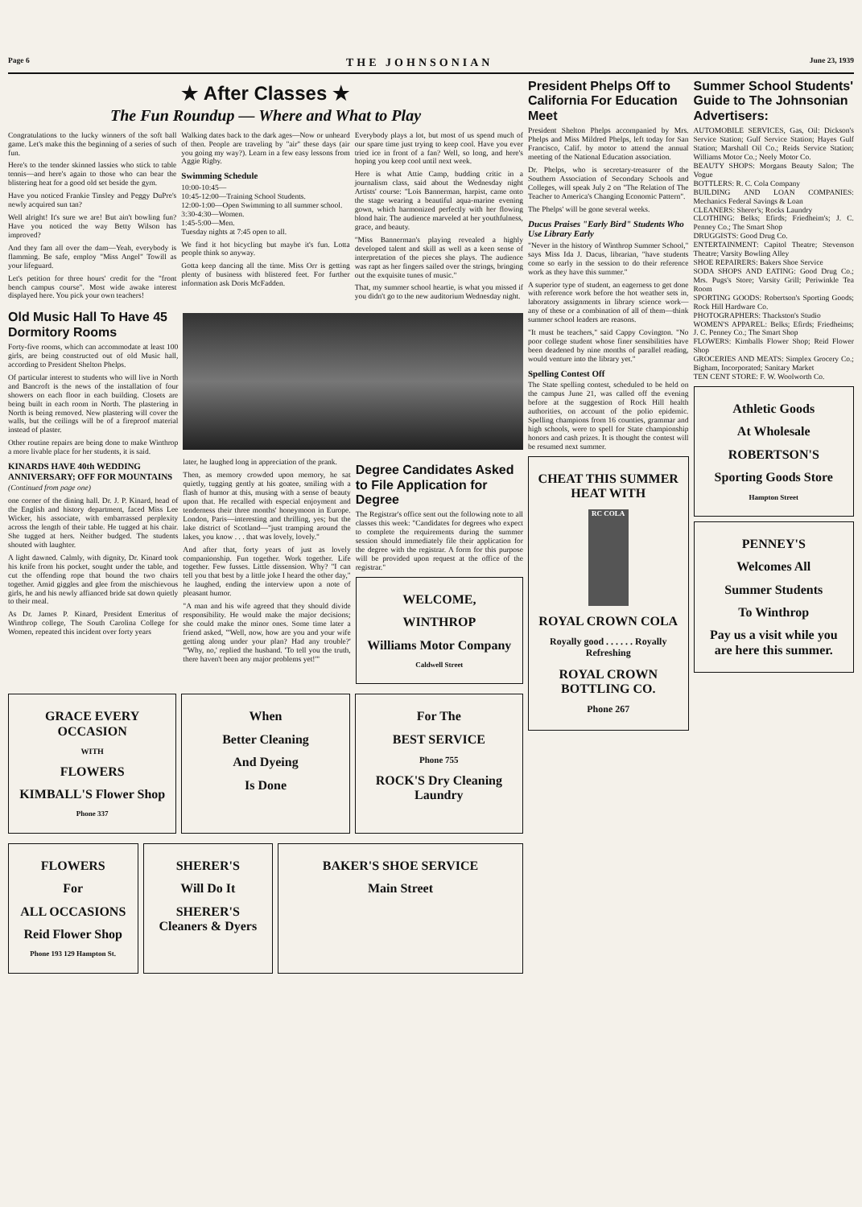Page 6 THE JOHNSONIAN June 23, 1939
★ After Classes ★
The Fun Roundup — Where and What to Play
Congratulations to the lucky winners of the soft ball game. Let's make this the beginning of a series of such fun.
Here's to the tender skinned lassies who stick to table tennis—and here's again to those who can bear the blistering heat for a good old set beside the gym.
Have you noticed Frankie Tinsley and Peggy DuPre's newly acquired sun tan?
Well alright! It's sure we are! But ain't bowling fun? Have you noticed the way Betty Wilson has improved?
And they fam all over the dam—Yeah, everybody is flamming. Be safe, employ "Miss Angel" Towill as your lifeguard.
Let's petition for three hours' credit for the "front bench campus course". Most wide awake interest displayed here. You pick your own teachers!
Walking dates back to the dark ages—Now or unheard of then. People are traveling by "air" these days (air you going my way?). Learn in a few easy lessons from Aggie Rigby.
Swimming Schedule
10:00-10:45—
10:45-12:00—Training School Students.
12:00-1:00—Open Swimming to all summer school.
3:30-4:30—Women.
1:45-5:00—Men.
Tuesday nights at 7:45 open to all.
We find it hot bicycling but maybe it's fun. Lotta people think so anyway.
Gotta keep dancing all the time. Miss Orr is getting plenty of business with blistered feet. For further information ask Doris McFadden.
Everybody plays a lot, but most of us spend much of our spare time just trying to keep cool. Have you ever tried ice in front of a fan? Well, so long, and here's hoping you keep cool until next week.
Here is what Attie Camp, budding critic in a journalism class, said about the Wednesday night Artists' course: "Lois Bannerman, harpist, came onto the stage wearing a beautiful aqua-marine evening gown, which harmonized perfectly with her flowing blond hair. The audience marveled at her youthfulness, grace, and beauty.
"Miss Bannerman's playing revealed a highly developed talent and skill as well as a keen sense of interpretation of the pieces she plays. The audience was rapt as her fingers sailed over the strings, bringing out the exquisite tunes of music."
That, my summer school heartie, is what you missed if you didn't go to the new auditorium Wednesday night.
Old Music Hall To Have 45 Dormitory Rooms
Forty-five rooms, which can accommodate at least 100 girls, are being constructed out of old Music hall, according to President Shelton Phelps.
Of particular interest to students who will live in North and Bancroft is the news of the installation of four showers on each floor in each building. Closets are being built in each room in North. The plastering in North is being removed. New plastering will cover the walls, but the ceilings will be of a fireproof material instead of plaster.
Other routine repairs are being done to make Winthrop a more livable place for her students, it is said.
KINARDS HAVE 40th WEDDING ANNIVERSARY; OFF FOR MOUNTAINS
(Continued from page one)
one corner of the dining hall. Dr. J. P. Kinard, head of the English and history department, faced Miss Lee Wicker, his associate, with embarrassed perplexity across the length of their table. He tugged at his chair. She tugged at hers. Neither budged. The students shouted with laughter.
A light dawned. Calmly, with dignity, Dr. Kinard took his knife from his pocket, sought under the table, and cut the offending rope that bound the two chairs together. Amid giggles and glee from the mischievous girls, he and his newly affianced bride sat down quietly to their meal.
As Dr. James P. Kinard, President Emeritus of Winthrop college, The South Carolina College for Women, repeated this incident over forty years
later, he laughed long in appreciation of the prank.
Then, as memory crowded upon memory, he sat quietly, tugging gently at his goatee, smiling with a flash of humor at this, musing with a sense of beauty upon that. He recalled with especial enjoyment and tenderness their three months' honeymoon in Europe. London, Paris—interesting and thrilling, yes; but the lake district of Scotland—"just tramping around the lakes, you know . . . that was lovely, lovely."
And after that, forty years of just as lovely companionship. Fun together. Work together. Life together. Few fusses. Little dissension. Why? "I can tell you that best by a little joke I heard the other day," he laughed, ending the interview upon a note of pleasant humor.
"A man and his wife agreed that they should divide responsibility. He would make the major decisions; she could make the minor ones. Some time later a friend asked, "'Well, now, how are you and your wife getting along under your plan? Had any trouble?' "'Why, no,' replied the husband. 'To tell you the truth, there haven't been any major problems yet!'"
Degree Candidates Asked to File Application for Degree
The Registrar's office sent out the following note to all classes this week: "Candidates for degrees who expect to complete the requirements during the summer session should immediately file their application for the degree with the registrar. A form for this purpose will be provided upon request at the office of the registrar."
WELCOME,
WINTHROP
Williams Motor Company
Caldwell Street
GRACE EVERY OCCASION
WITH
FLOWERS
KIMBALL'S Flower Shop
Phone 337
When
Better Cleaning
And Dyeing
Is Done
For The
BEST SERVICE
Phone 755
ROCK'S Dry Cleaning Laundry
FLOWERS
For
ALL OCCASIONS
Reid Flower Shop
Phone 193 129 Hampton St.
SHERER'S
Will Do It
SHERER'S Cleaners & Dyers
BAKER'S SHOE SERVICE
Main Street
President Phelps Off to California For Education Meet
President Shelton Phelps accompanied by Mrs. Phelps and Miss Mildred Phelps, left today for San Francisco, Calif. by motor to attend the annual meeting of the National Education association.
Dr. Phelps, who is secretary-treasurer of the Southern Association of Secondary Schools and Colleges, will speak July 2 on "The Relation of The Teacher to America's Changing Economic Pattern".
The Phelps' will be gone several weeks.
Ducus Praises "Early Bird" Students Who Use Library Early
"Never in the history of Winthrop Summer School," says Miss Ida J. Dacus, librarian, "have students come so early in the session to do their reference work as they have this summer."
A superior type of student, an eagerness to get done with reference work before the hot weather sets in, laboratory assignments in library science work—any of these or a combination of all of them—think summer school leaders are reasons.
"It must be teachers," said Cappy Covington. "No poor college student whose finer sensibilities have been deadened by nine months of parallel reading, would venture into the library yet."
Spelling Contest Off
The State spelling contest, scheduled to be held on the campus June 21, was called off the evening before at the suggestion of Rock Hill health authorities, on account of the polio epidemic. Spelling champions from 16 counties, grammar and high schools, were to spell for State championship honors and cash prizes. It is thought the contest will be resumed next summer.
CHEAT THIS SUMMER HEAT WITH
RC COLA
ROYAL CROWN COLA
Royally good . . . . . . Royally Refreshing
ROYAL CROWN BOTTLING CO.
Phone 267
Summer School Students' Guide to The Johnsonian Advertisers:
AUTOMOBILE SERVICES, Gas, Oil: Dickson's Service Station; Gulf Service Station; Hayes Gulf Station; Marshall Oil Co.; Reids Service Station; Williams Motor Co.; Neely Motor Co.
BEAUTY SHOPS: Morgans Beauty Salon; The Vogue
BOTTLERS: R. C. Cola Company
BUILDING AND LOAN COMPANIES: Mechanics Federal Savings & Loan
CLEANERS: Sherer's; Rocks Laundry
CLOTHING: Belks; Efirds; Friedheim's; J. C. Penney Co.; The Smart Shop
DRUGGISTS: Good Drug Co.
ENTERTAINMENT: Capitol Theatre; Stevenson Theatre; Varsity Bowling Alley
SHOE REPAIRERS: Bakers Shoe Service
SODA SHOPS AND EATING: Good Drug Co.; Mrs. Pugs's Store; Varsity Grill; Periwinkle Tea Room
SPORTING GOODS: Robertson's Sporting Goods; Rock Hill Hardware Co.
PHOTOGRAPHERS: Thackston's Studio
WOMEN'S APPAREL: Belks; Efirds; Friedheims; J. C. Penney Co.; The Smart Shop
FLOWERS: Kimballs Flower Shop; Reid Flower Shop
GROCERIES AND MEATS: Simplex Grocery Co.; Bigham, Incorporated; Sanitary Market
TEN CENT STORE: F. W. Woolworth Co.
Athletic Goods
At Wholesale
ROBERTSON'S
Sporting Goods Store
Hampton Street
PENNEY'S
Welcomes All
Summer Students
To Winthrop
Pay us a visit while you are here this summer.